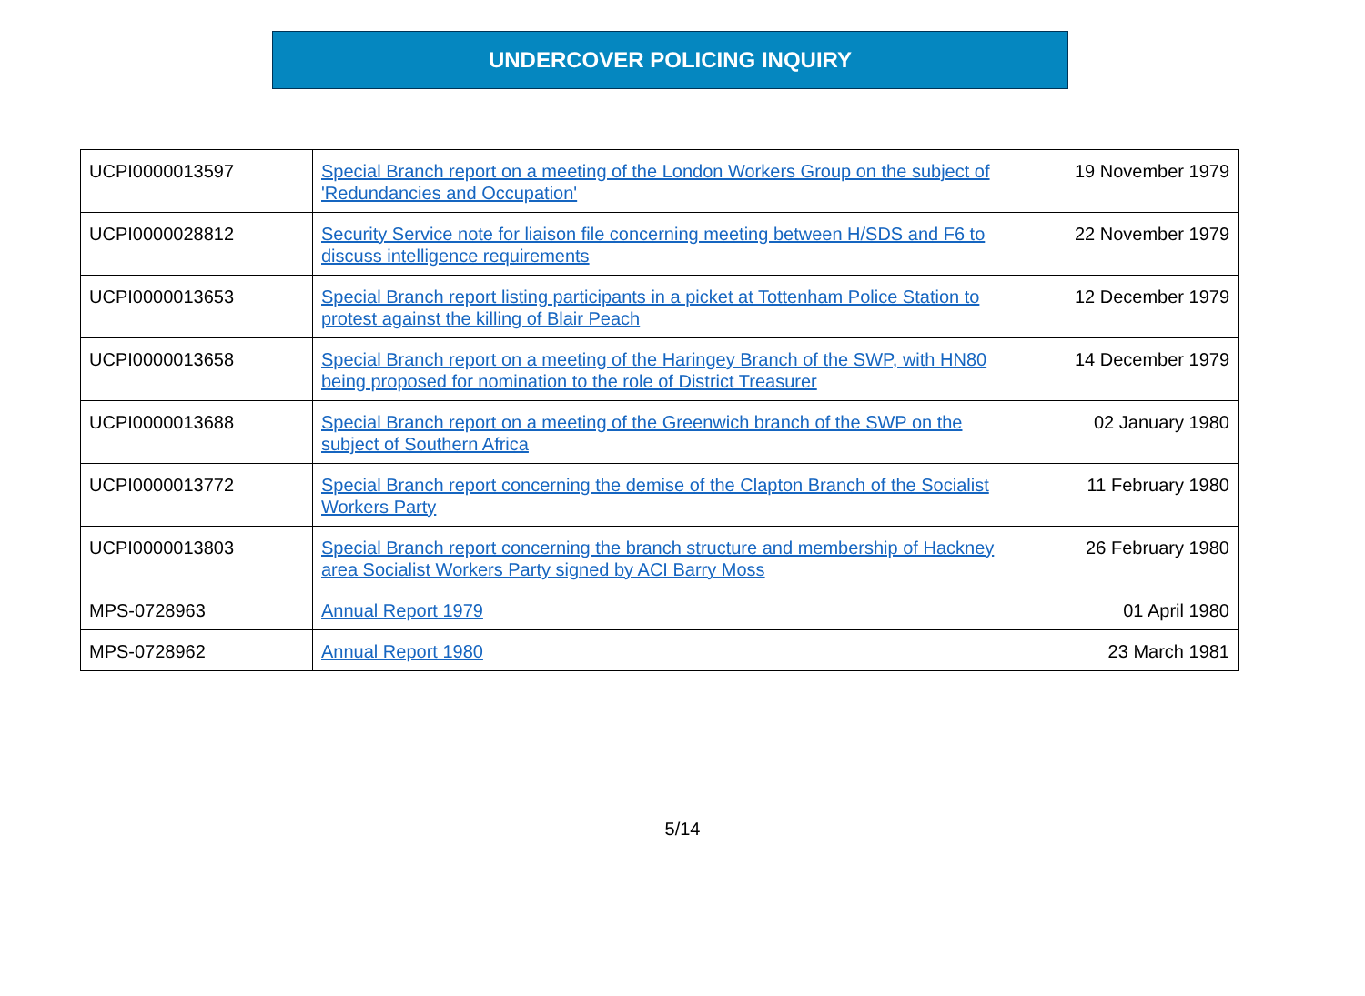UNDERCOVER POLICING INQUIRY
| UCPI0000013597 | Special Branch report on a meeting of the London Workers Group on the subject of 'Redundancies and Occupation' | 19 November 1979 |
| UCPI0000028812 | Security Service note for liaison file concerning meeting between H/SDS and F6 to discuss intelligence requirements | 22 November 1979 |
| UCPI0000013653 | Special Branch report listing participants in a picket at Tottenham Police Station to protest against the killing of Blair Peach | 12 December 1979 |
| UCPI0000013658 | Special Branch report on a meeting of the Haringey Branch of the SWP, with HN80 being proposed for nomination to the role of District Treasurer | 14 December 1979 |
| UCPI0000013688 | Special Branch report on a meeting of the Greenwich branch of the SWP on the subject of Southern Africa | 02 January 1980 |
| UCPI0000013772 | Special Branch report concerning the demise of the Clapton Branch of the Socialist Workers Party | 11 February 1980 |
| UCPI0000013803 | Special Branch report concerning the branch structure and membership of Hackney area Socialist Workers Party signed by ACI Barry Moss | 26 February 1980 |
| MPS-0728963 | Annual Report 1979 | 01 April 1980 |
| MPS-0728962 | Annual Report 1980 | 23 March 1981 |
5/14